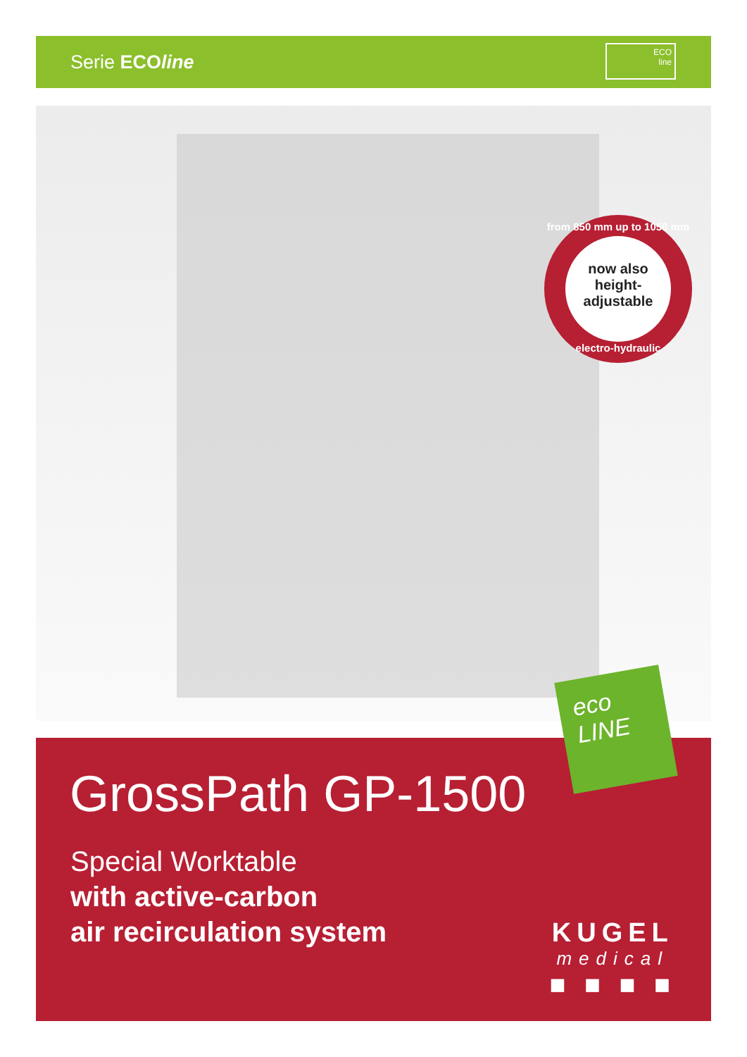Serie ECOline
ECO
line
from 850 mm up to 1050 mm
now also
height-
adjustable
electro-hydraulic
GrossPath GP-1500
Special Worktable
with active-carbon
air recirculation system
KUGEL
medical
■ ■ ■ ■
eco LINE